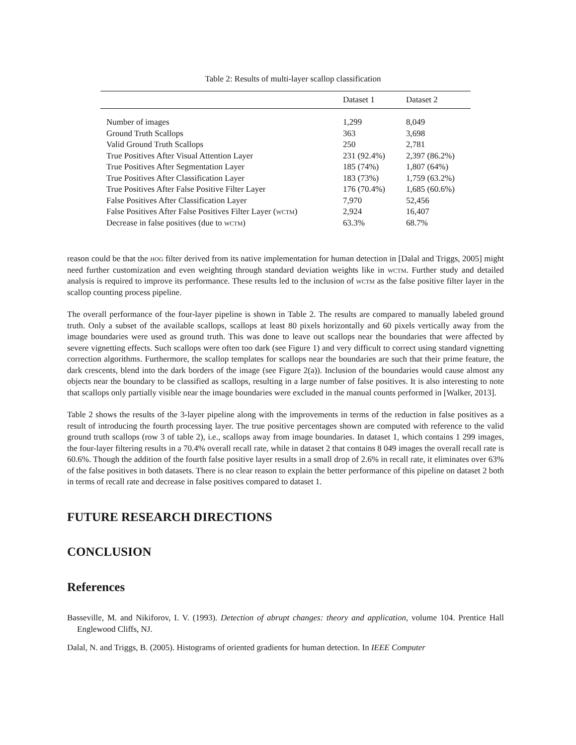Table 2: Results of multi-layer scallop classification
| | Dataset 1 | Dataset 2 |
| --- | --- | --- |
| Number of images | 1,299 | 8,049 |
| Ground Truth Scallops | 363 | 3,698 |
| Valid Ground Truth Scallops | 250 | 2,781 |
| True Positives After Visual Attention Layer | 231 (92.4%) | 2,397 (86.2%) |
| True Positives After Segmentation Layer | 185 (74%) | 1,807 (64%) |
| True Positives After Classification Layer | 183 (73%) | 1,759 (63.2%) |
| True Positives After False Positive Filter Layer | 176 (70.4%) | 1,685 (60.6%) |
| False Positives After Classification Layer | 7,970 | 52,456 |
| False Positives After False Positives Filter Layer ( wctm ) | 2,924 | 16,407 |
| Decrease in false positives (due to wctm ) | 63.3% | 68.7% |
reason could be that the hog filter derived from its native implementation for human detection in [Dalal and Triggs, 2005] might need further customization and even weighting through standard deviation weights like in wctm. Further study and detailed analysis is required to improve its performance. These results led to the inclusion of wctm as the false positive filter layer in the scallop counting process pipeline.
The overall performance of the four-layer pipeline is shown in Table 2. The results are compared to manually labeled ground truth. Only a subset of the available scallops, scallops at least 80 pixels horizontally and 60 pixels vertically away from the image boundaries were used as ground truth. This was done to leave out scallops near the boundaries that were affected by severe vignetting effects. Such scallops were often too dark (see Figure 1) and very difficult to correct using standard vignetting correction algorithms. Furthermore, the scallop templates for scallops near the boundaries are such that their prime feature, the dark crescents, blend into the dark borders of the image (see Figure 2(a)). Inclusion of the boundaries would cause almost any objects near the boundary to be classified as scallops, resulting in a large number of false positives. It is also interesting to note that scallops only partially visible near the image boundaries were excluded in the manual counts performed in [Walker, 2013].
Table 2 shows the results of the 3-layer pipeline along with the improvements in terms of the reduction in false positives as a result of introducing the fourth processing layer. The true positive percentages shown are computed with reference to the valid ground truth scallops (row 3 of table 2), i.e., scallops away from image boundaries. In dataset 1, which contains 1 299 images, the four-layer filtering results in a 70.4% overall recall rate, while in dataset 2 that contains 8 049 images the overall recall rate is 60.6%. Though the addition of the fourth false positive layer results in a small drop of 2.6% in recall rate, it eliminates over 63% of the false positives in both datasets. There is no clear reason to explain the better performance of this pipeline on dataset 2 both in terms of recall rate and decrease in false positives compared to dataset 1.
FUTURE RESEARCH DIRECTIONS
CONCLUSION
References
Basseville, M. and Nikiforov, I. V. (1993). Detection of abrupt changes: theory and application, volume 104. Prentice Hall Englewood Cliffs, NJ.
Dalal, N. and Triggs, B. (2005). Histograms of oriented gradients for human detection. In IEEE Computer